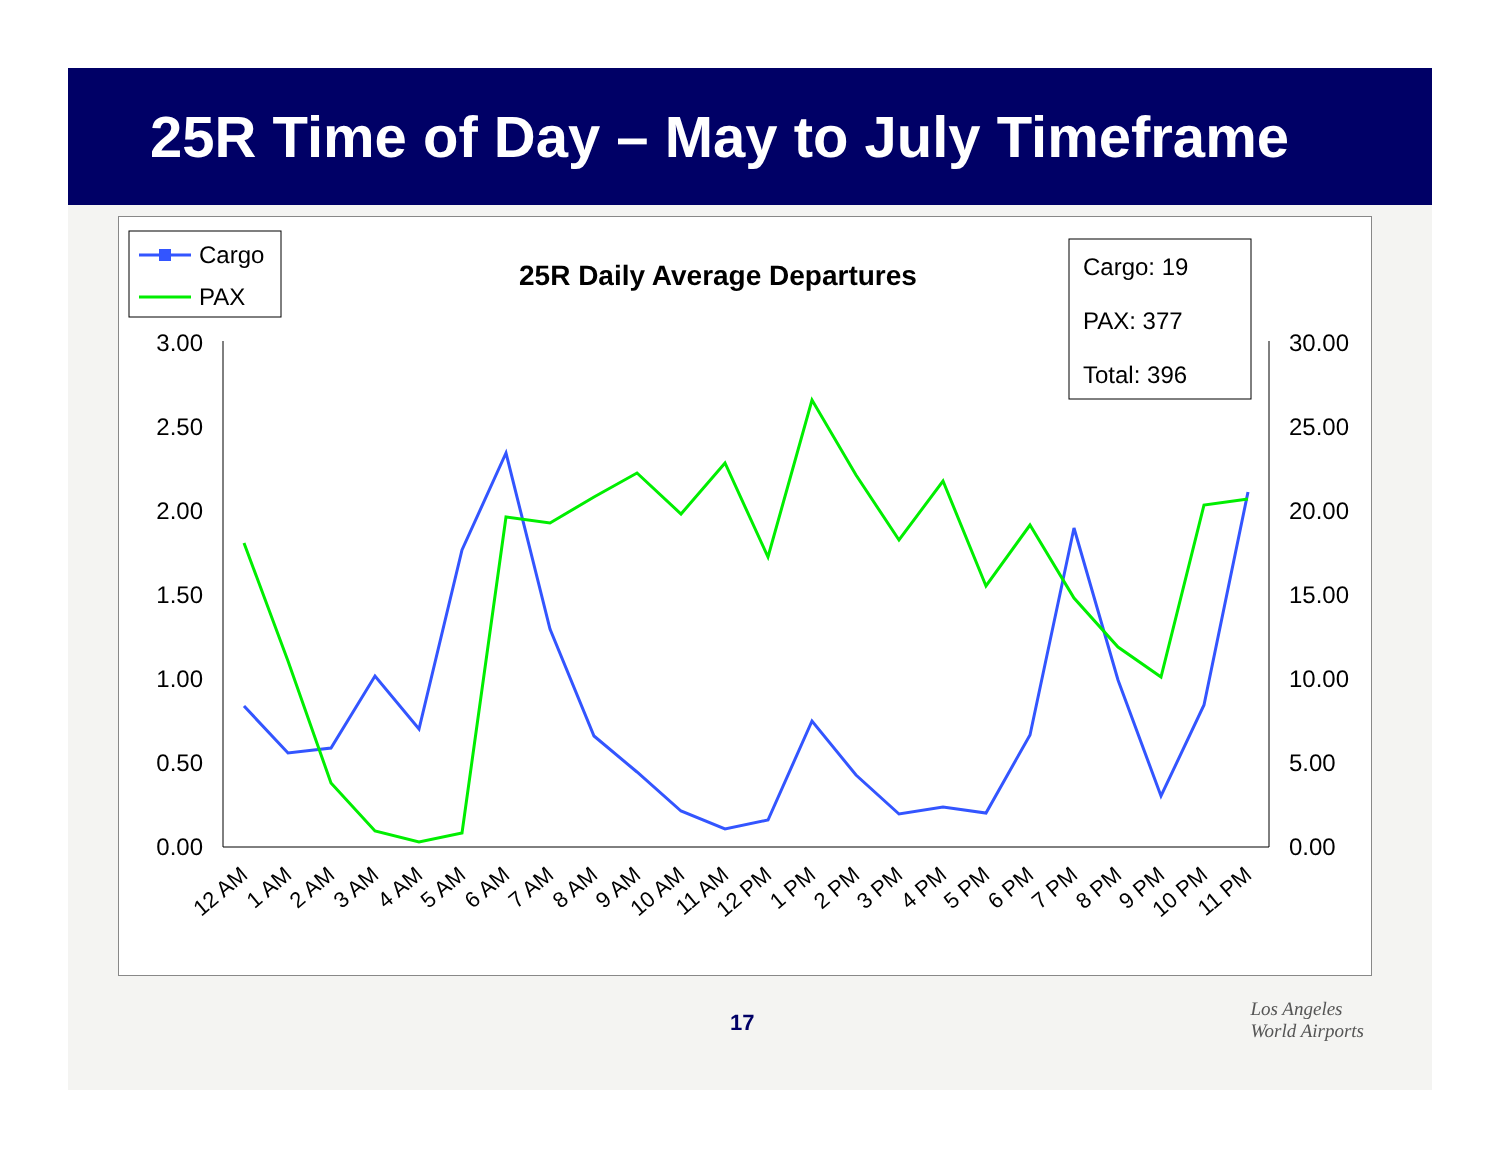25R Time of Day – May to July Timeframe
Cargo
PAX
25R Daily Average Departures
Cargo: 19
PAX: 377
Total: 396
3.00
2.50
2.00
1.50
1.00
0.50
0.00
30.00
25.00
20.00
15.00
10.00
5.00
0.00
12 AM
1 AM
2 AM
3 AM
4 AM
5 AM
6 AM
7 AM
8 AM
9 AM
10 AM
11 AM
12 PM
1 PM
2 PM
3 PM
4 PM
5 PM
6 PM
7 PM
8 PM
9 PM
10 PM
11 PM
17
Los Angeles
World Airports